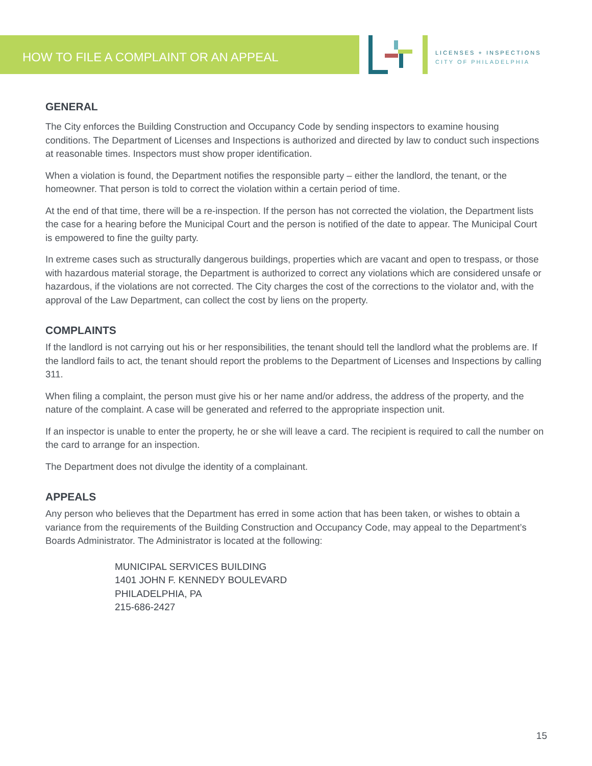HOW TO FILE A COMPLAINT OR AN APPEAL
LICENSES + INSPECTIONS
CITY OF PHILADELPHIA
GENERAL
The City enforces the Building Construction and Occupancy Code by sending inspectors to examine housing conditions. The Department of Licenses and Inspections is authorized and directed by law to conduct such inspections at reasonable times. Inspectors must show proper identification.
When a violation is found, the Department notifies the responsible party – either the landlord, the tenant, or the homeowner. That person is told to correct the violation within a certain period of time.
At the end of that time, there will be a re-inspection. If the person has not corrected the violation, the Department lists the case for a hearing before the Municipal Court and the person is notified of the date to appear. The Municipal Court is empowered to fine the guilty party.
In extreme cases such as structurally dangerous buildings, properties which are vacant and open to trespass, or those with hazardous material storage, the Department is authorized to correct any violations which are considered unsafe or hazardous, if the violations are not corrected. The City charges the cost of the corrections to the violator and, with the approval of the Law Department, can collect the cost by liens on the property.
COMPLAINTS
If the landlord is not carrying out his or her responsibilities, the tenant should tell the landlord what the problems are. If the landlord fails to act, the tenant should report the problems to the Department of Licenses and Inspections by calling 311.
When filing a complaint, the person must give his or her name and/or address, the address of the property, and the nature of the complaint. A case will be generated and referred to the appropriate inspection unit.
If an inspector is unable to enter the property, he or she will leave a card. The recipient is required to call the number on the card to arrange for an inspection.
The Department does not divulge the identity of a complainant.
APPEALS
Any person who believes that the Department has erred in some action that has been taken, or wishes to obtain a variance from the requirements of the Building Construction and Occupancy Code, may appeal to the Department’s Boards Administrator. The Administrator is located at the following:
MUNICIPAL SERVICES BUILDING
1401 JOHN F. KENNEDY BOULEVARD
PHILADELPHIA, PA
215-686-2427
15